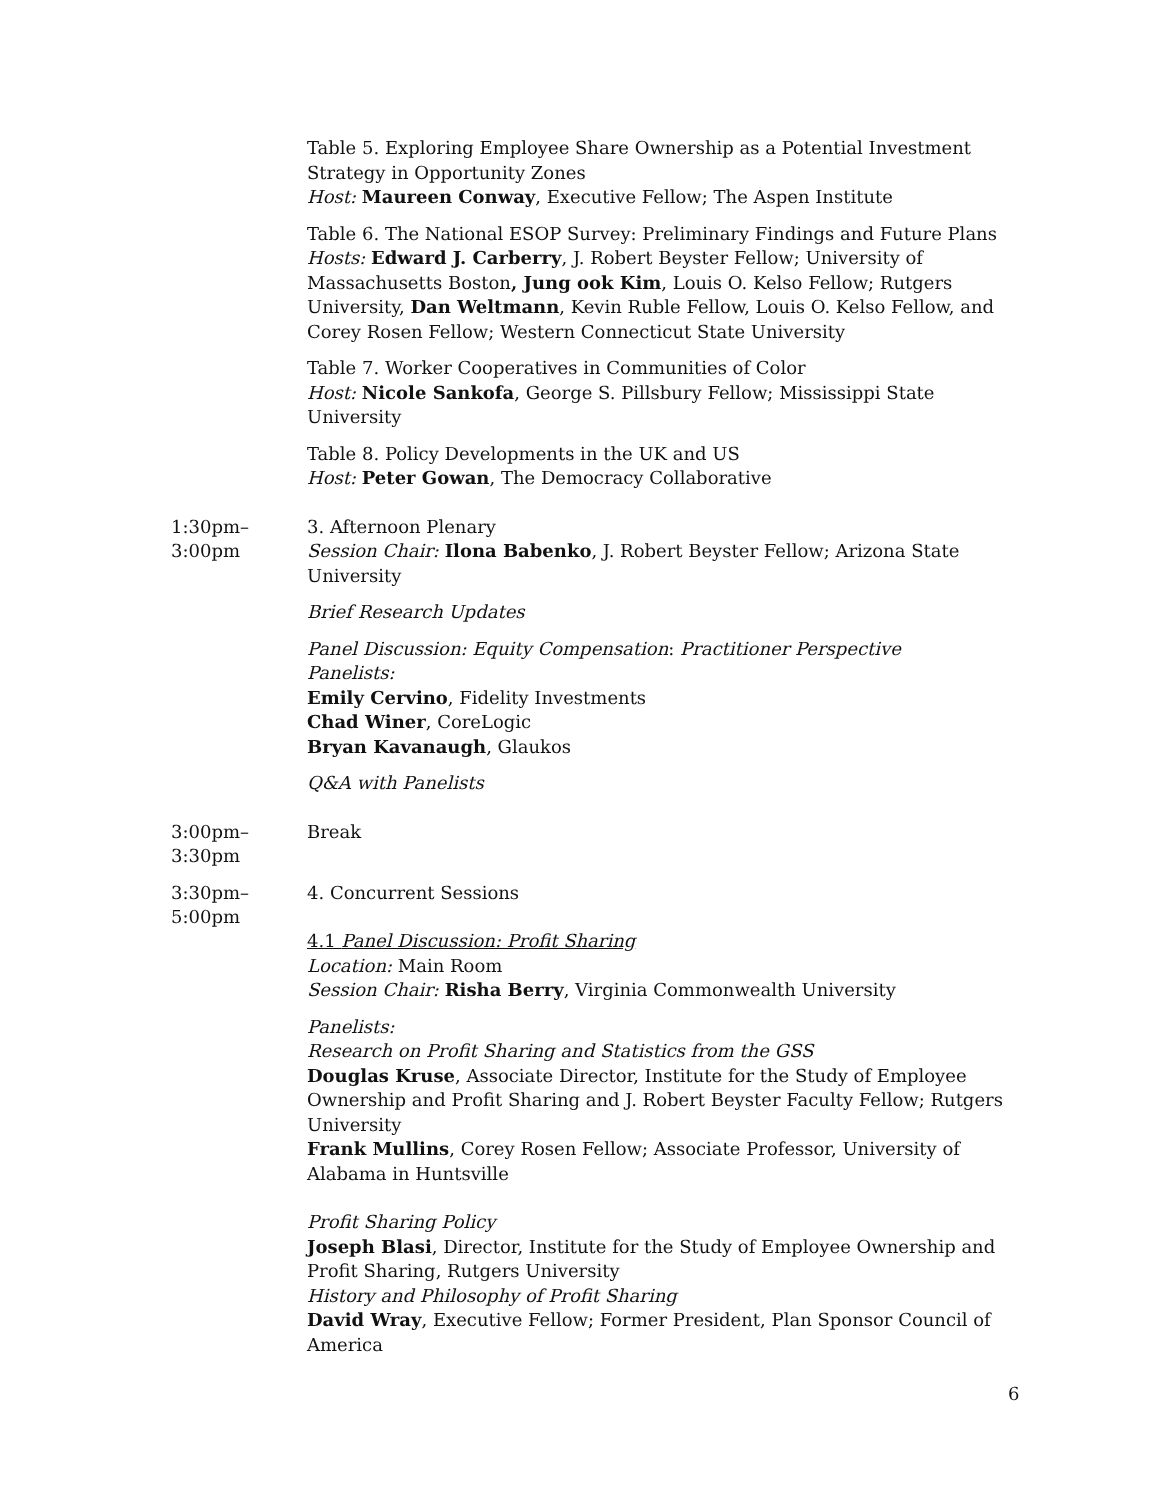Table 5. Exploring Employee Share Ownership as a Potential Investment Strategy in Opportunity Zones
Host: Maureen Conway, Executive Fellow; The Aspen Institute
Table 6. The National ESOP Survey: Preliminary Findings and Future Plans
Hosts: Edward J. Carberry, J. Robert Beyster Fellow; University of Massachusetts Boston, Jung ook Kim, Louis O. Kelso Fellow; Rutgers University, Dan Weltmann, Kevin Ruble Fellow, Louis O. Kelso Fellow, and Corey Rosen Fellow; Western Connecticut State University
Table 7. Worker Cooperatives in Communities of Color
Host: Nicole Sankofa, George S. Pillsbury Fellow; Mississippi State University
Table 8. Policy Developments in the UK and US
Host: Peter Gowan, The Democracy Collaborative
1:30pm–
3:00pm
3. Afternoon Plenary
Session Chair: Ilona Babenko, J. Robert Beyster Fellow; Arizona State University
Brief Research Updates
Panel Discussion: Equity Compensation: Practitioner Perspective
Panelists:
Emily Cervino, Fidelity Investments
Chad Winer, CoreLogic
Bryan Kavanaugh, Glaukos
Q&A with Panelists
3:00pm–
3:30pm
Break
3:30pm–
5:00pm
4. Concurrent Sessions
4.1 Panel Discussion: Profit Sharing
Location: Main Room
Session Chair: Risha Berry, Virginia Commonwealth University
Panelists:
Research on Profit Sharing and Statistics from the GSS
Douglas Kruse, Associate Director, Institute for the Study of Employee Ownership and Profit Sharing and J. Robert Beyster Faculty Fellow; Rutgers University
Frank Mullins, Corey Rosen Fellow; Associate Professor, University of Alabama in Huntsville
Profit Sharing Policy
Joseph Blasi, Director, Institute for the Study of Employee Ownership and Profit Sharing, Rutgers University
History and Philosophy of Profit Sharing
David Wray, Executive Fellow; Former President, Plan Sponsor Council of America
6